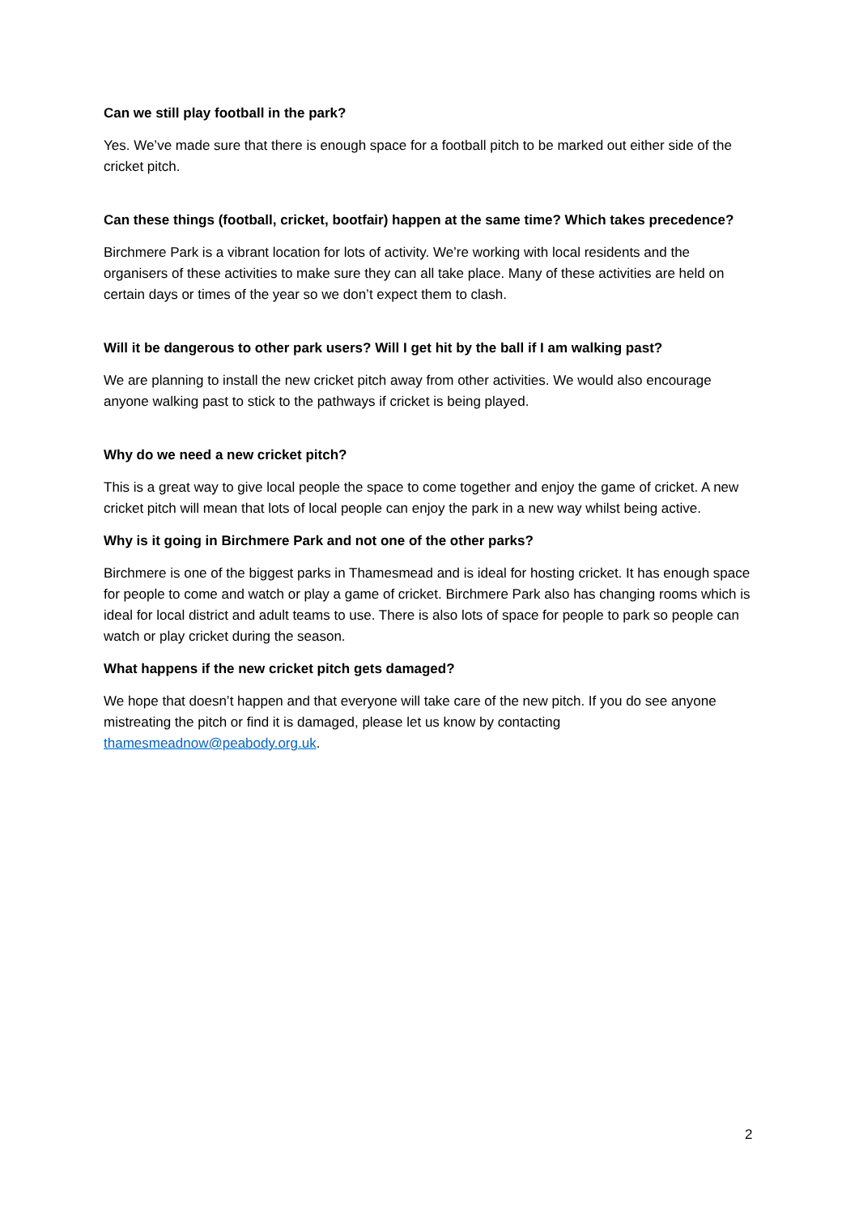Can we still play football in the park?
Yes. We’ve made sure that there is enough space for a football pitch to be marked out either side of the cricket pitch.
Can these things (football, cricket, bootfair) happen at the same time? Which takes precedence?
Birchmere Park is a vibrant location for lots of activity. We’re working with local residents and the organisers of these activities to make sure they can all take place. Many of these activities are held on certain days or times of the year so we don’t expect them to clash.
Will it be dangerous to other park users? Will I get hit by the ball if I am walking past?
We are planning to install the new cricket pitch away from other activities. We would also encourage anyone walking past to stick to the pathways if cricket is being played.
Why do we need a new cricket pitch?
This is a great way to give local people the space to come together and enjoy the game of cricket. A new cricket pitch will mean that lots of local people can enjoy the park in a new way whilst being active.
Why is it going in Birchmere Park and not one of the other parks?
Birchmere is one of the biggest parks in Thamesmead and is ideal for hosting cricket. It has enough space for people to come and watch or play a game of cricket. Birchmere Park also has changing rooms which is ideal for local district and adult teams to use. There is also lots of space for people to park so people can watch or play cricket during the season.
What happens if the new cricket pitch gets damaged?
We hope that doesn’t happen and that everyone will take care of the new pitch. If you do see anyone mistreating the pitch or find it is damaged, please let us know by contacting thamesmeadnow@peabody.org.uk.
2